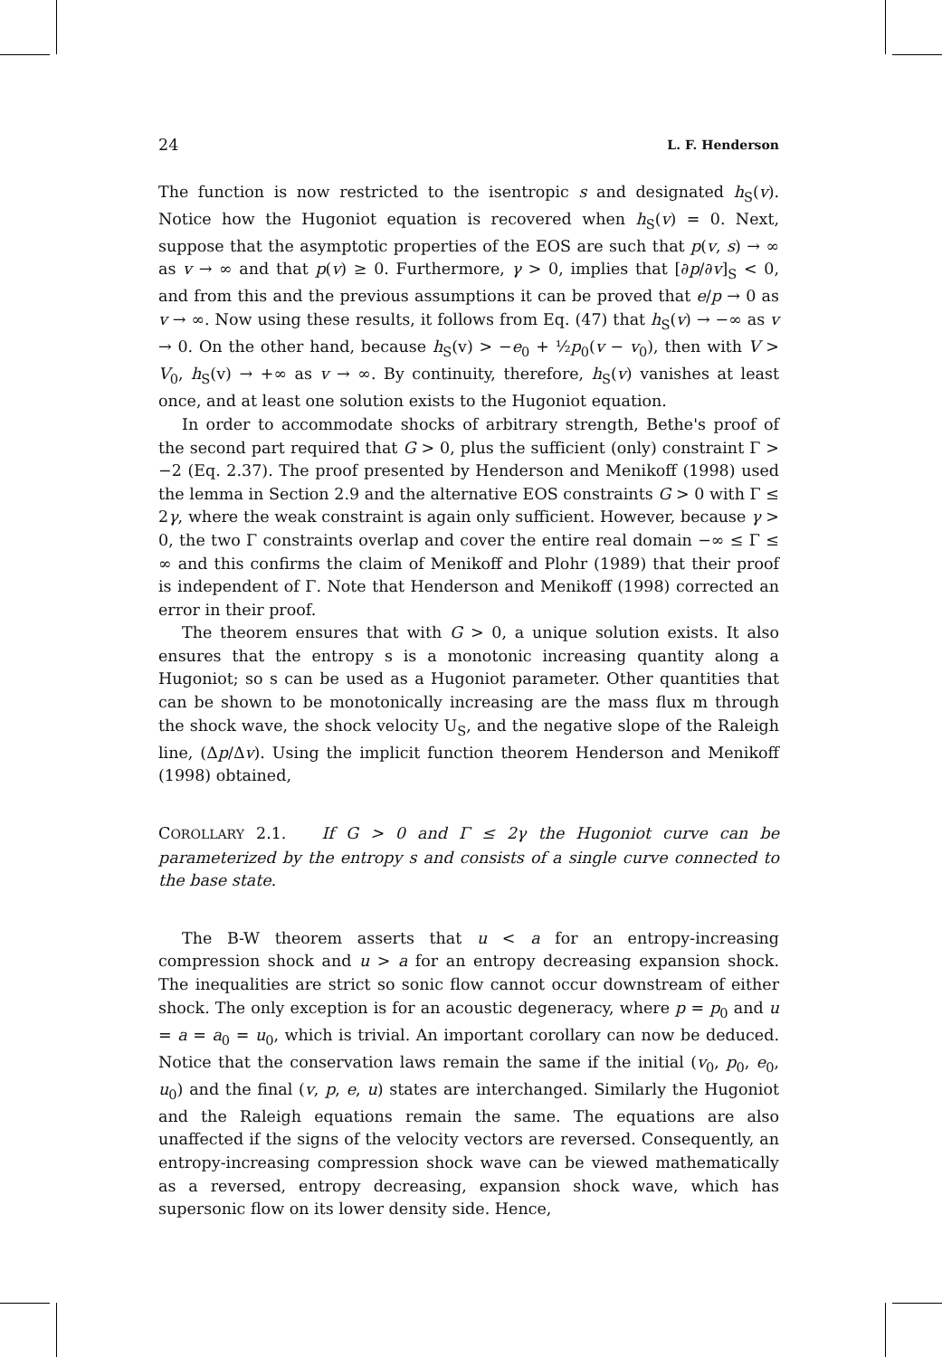24 L. F. Henderson
The function is now restricted to the isentropic s and designated h<sub>S</sub>(v). Notice how the Hugoniot equation is recovered when h<sub>S</sub>(v) = 0. Next, suppose that the asymptotic properties of the EOS are such that p(v, s) → ∞ as v → ∞ and that p(v) ≥ 0. Furthermore, γ > 0, implies that [∂p/∂v]<sub>S</sub> < 0, and from this and the previous assumptions it can be proved that e/p → 0 as v → ∞. Now using these results, it follows from Eq. (47) that h<sub>S</sub>(v) → −∞ as v → 0. On the other hand, because h<sub>S</sub>(v) > −e<sub>0</sub> + ½p<sub>0</sub>(v − v<sub>0</sub>), then with V > V<sub>0</sub>, h<sub>S</sub>(v) → +∞ as v → ∞. By continuity, therefore, h<sub>S</sub>(v) vanishes at least once, and at least one solution exists to the Hugoniot equation.
In order to accommodate shocks of arbitrary strength, Bethe's proof of the second part required that G > 0, plus the sufficient (only) constraint Γ > −2 (Eq. 2.37). The proof presented by Henderson and Menikoff (1998) used the lemma in Section 2.9 and the alternative EOS constraints G > 0 with Γ ≤ 2γ, where the weak constraint is again only sufficient. However, because γ > 0, the two Γ constraints overlap and cover the entire real domain −∞ ≤ Γ ≤ ∞ and this confirms the claim of Menikoff and Plohr (1989) that their proof is independent of Γ. Note that Henderson and Menikoff (1998) corrected an error in their proof.
The theorem ensures that with G > 0, a unique solution exists. It also ensures that the entropy s is a monotonic increasing quantity along a Hugoniot; so s can be used as a Hugoniot parameter. Other quantities that can be shown to be monotonically increasing are the mass flux m through the shock wave, the shock velocity U<sub>S</sub>, and the negative slope of the Raleigh line, (Δp/Δv). Using the implicit function theorem Henderson and Menikoff (1998) obtained,
COROLLARY 2.1. If G > 0 and Γ ≤ 2γ the Hugoniot curve can be parameterized by the entropy s and consists of a single curve connected to the base state.
The B-W theorem asserts that u < a for an entropy-increasing compression shock and u > a for an entropy decreasing expansion shock. The inequalities are strict so sonic flow cannot occur downstream of either shock. The only exception is for an acoustic degeneracy, where p = p<sub>0</sub> and u = a = a<sub>0</sub> = u<sub>0</sub>, which is trivial. An important corollary can now be deduced. Notice that the conservation laws remain the same if the initial (v<sub>0</sub>, p<sub>0</sub>, e<sub>0</sub>, u<sub>0</sub>) and the final (v, p, e, u) states are interchanged. Similarly the Hugoniot and the Raleigh equations remain the same. The equations are also unaffected if the signs of the velocity vectors are reversed. Consequently, an entropy-increasing compression shock wave can be viewed mathematically as a reversed, entropy decreasing, expansion shock wave, which has supersonic flow on its lower density side. Hence,